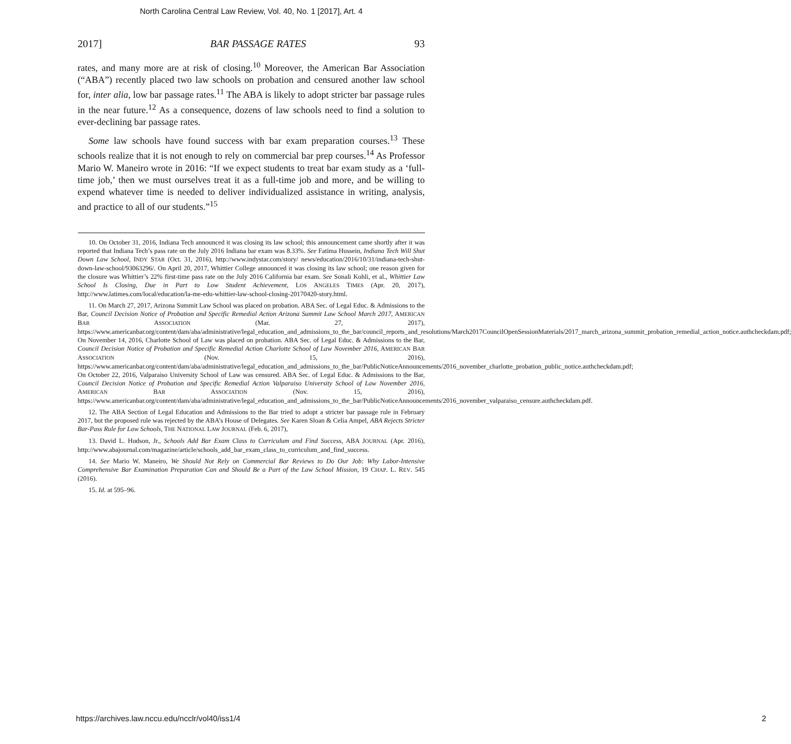North Carolina Central Law Review, Vol. 40, No. 1 [2017], Art. 4
2017] BAR PASSAGE RATES 93
rates, and many more are at risk of closing.<sup>10</sup> Moreover, the American Bar Association (“ABA”) recently placed two law schools on probation and censured another law school for, inter alia, low bar passage rates.<sup>11</sup> The ABA is likely to adopt stricter bar passage rules in the near future.<sup>12</sup> As a consequence, dozens of law schools need to find a solution to ever-declining bar passage rates.
Some law schools have found success with bar exam preparation courses.<sup>13</sup> These schools realize that it is not enough to rely on commercial bar prep courses.<sup>14</sup> As Professor Mario W. Maneiro wrote in 2016: “If we expect students to treat bar exam study as a ‘full-time job,’ then we must ourselves treat it as a full-time job and more, and be willing to expend whatever time is needed to deliver individualized assistance in writing, analysis, and practice to all of our students.”<sup>15</sup>
10. On October 31, 2016, Indiana Tech announced it was closing its law school; this announcement came shortly after it was reported that Indiana Tech’s pass rate on the July 2016 Indiana bar exam was 8.33%. See Fatima Hussein, Indiana Tech Will Shut Down Law School, INDY STAR (Oct. 31, 2016), http://www.indystar.com/story/ news/education/2016/10/31/indiana-tech-shut-down-law-school/93063296/. On April 20, 2017, Whittier College announced it was closing its law school; one reason given for the closure was Whittier’s 22% first-time pass rate on the July 2016 California bar exam. See Sonali Kohli, et al., Whittier Law School Is Closing, Due in Part to Low Student Achievement, LOS ANGELES TIMES (Apr. 20, 2017), http://www.latimes.com/local/education/la-me-edu-whittier-law-school-closing-20170420-story.html.
11. On March 27, 2017, Arizona Summit Law School was placed on probation. ABA Sec. of Legal Educ. & Admissions to the Bar, Council Decision Notice of Probation and Specific Remedial Action Arizona Summit Law School March 2017, AMERICAN BAR ASSOCIATION (Mar. 27, 2017), https://www.americanbar.org/content/dam/aba/administrative/legal_education_and_admissions_to_the_bar/council_reports_and_resolutions/March2017CouncilOpenSessionMaterials/2017_march_arizona_summit_probation_remedial_action_notice.authcheckdam.pdf; On November 14, 2016, Charlotte School of Law was placed on probation. ABA Sec. of Legal Educ. & Admissions to the Bar, Council Decision Notice of Probation and Specific Remedial Action Charlotte School of Law November 2016, AMERICAN BAR ASSOCIATION (Nov. 15, 2016), https://www.americanbar.org/content/dam/aba/administrative/legal_education_and_admissions_to_the_bar/PublicNoticeAnnouncements/2016_november_charlotte_probation_public_notice.authcheckdam.pdf; On October 22, 2016, Valparaiso University School of Law was censured. ABA Sec. of Legal Educ. & Admissions to the Bar, Council Decision Notice of Probation and Specific Remedial Action Valparaiso University School of Law November 2016, AMERICAN BAR ASSOCIATION (Nov. 15, 2016), https://www.americanbar.org/content/dam/aba/administrative/legal_education_and_admissions_to_the_bar/PublicNoticeAnnouncements/2016_november_valparaiso_censure.authcheckdam.pdf.
12. The ABA Section of Legal Education and Admissions to the Bar tried to adopt a stricter bar passage rule in February 2017, but the proposed rule was rejected by the ABA’s House of Delegates. See Karen Sloan & Celia Ampel, ABA Rejects Stricter Bar-Pass Rule for Law Schools, THE NATIONAL LAW JOURNAL (Feb. 6, 2017),
13. David L. Hudson, Jr., Schools Add Bar Exam Class to Curriculum and Find Success, ABA JOURNAL (Apr. 2016), http://www.abajournal.com/magazine/article/schools_add_bar_exam_class_to_curriculum_and_find_success.
14. See Mario W. Maneiro, We Should Not Rely on Commercial Bar Reviews to Do Our Job: Why Labor-Intensive Comprehensive Bar Examination Preparation Can and Should Be a Part of the Law School Mission, 19 CHAP. L. REV. 545 (2016).
15. Id. at 595–96.
https://archives.law.nccu.edu/ncclr/vol40/iss1/4 2